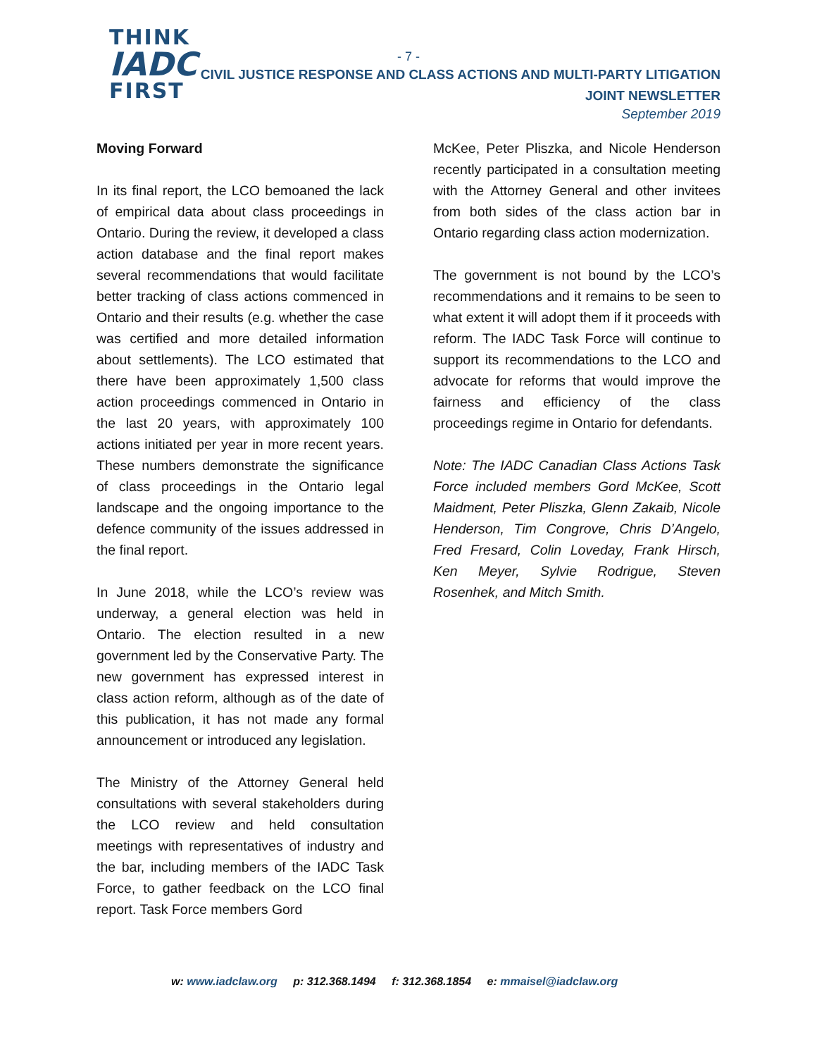THINK
IADC
FIRST
- 7 -
CIVIL JUSTICE RESPONSE AND CLASS ACTIONS AND MULTI-PARTY LITIGATION
JOINT NEWSLETTER
September 2019
Moving Forward
In its final report, the LCO bemoaned the lack of empirical data about class proceedings in Ontario. During the review, it developed a class action database and the final report makes several recommendations that would facilitate better tracking of class actions commenced in Ontario and their results (e.g. whether the case was certified and more detailed information about settlements). The LCO estimated that there have been approximately 1,500 class action proceedings commenced in Ontario in the last 20 years, with approximately 100 actions initiated per year in more recent years. These numbers demonstrate the significance of class proceedings in the Ontario legal landscape and the ongoing importance to the defence community of the issues addressed in the final report.
In June 2018, while the LCO’s review was underway, a general election was held in Ontario. The election resulted in a new government led by the Conservative Party. The new government has expressed interest in class action reform, although as of the date of this publication, it has not made any formal announcement or introduced any legislation.
The Ministry of the Attorney General held consultations with several stakeholders during the LCO review and held consultation meetings with representatives of industry and the bar, including members of the IADC Task Force, to gather feedback on the LCO final report. Task Force members Gord
McKee, Peter Pliszka, and Nicole Henderson recently participated in a consultation meeting with the Attorney General and other invitees from both sides of the class action bar in Ontario regarding class action modernization.
The government is not bound by the LCO’s recommendations and it remains to be seen to what extent it will adopt them if it proceeds with reform. The IADC Task Force will continue to support its recommendations to the LCO and advocate for reforms that would improve the fairness and efficiency of the class proceedings regime in Ontario for defendants.
Note: The IADC Canadian Class Actions Task Force included members Gord McKee, Scott Maidment, Peter Pliszka, Glenn Zakaib, Nicole Henderson, Tim Congrove, Chris D’Angelo, Fred Fresard, Colin Loveday, Frank Hirsch, Ken Meyer, Sylvie Rodrigue, Steven Rosenhek, and Mitch Smith.
w: www.iadclaw.org p: 312.368.1494 f: 312.368.1854 e: mmaisel@iadclaw.org